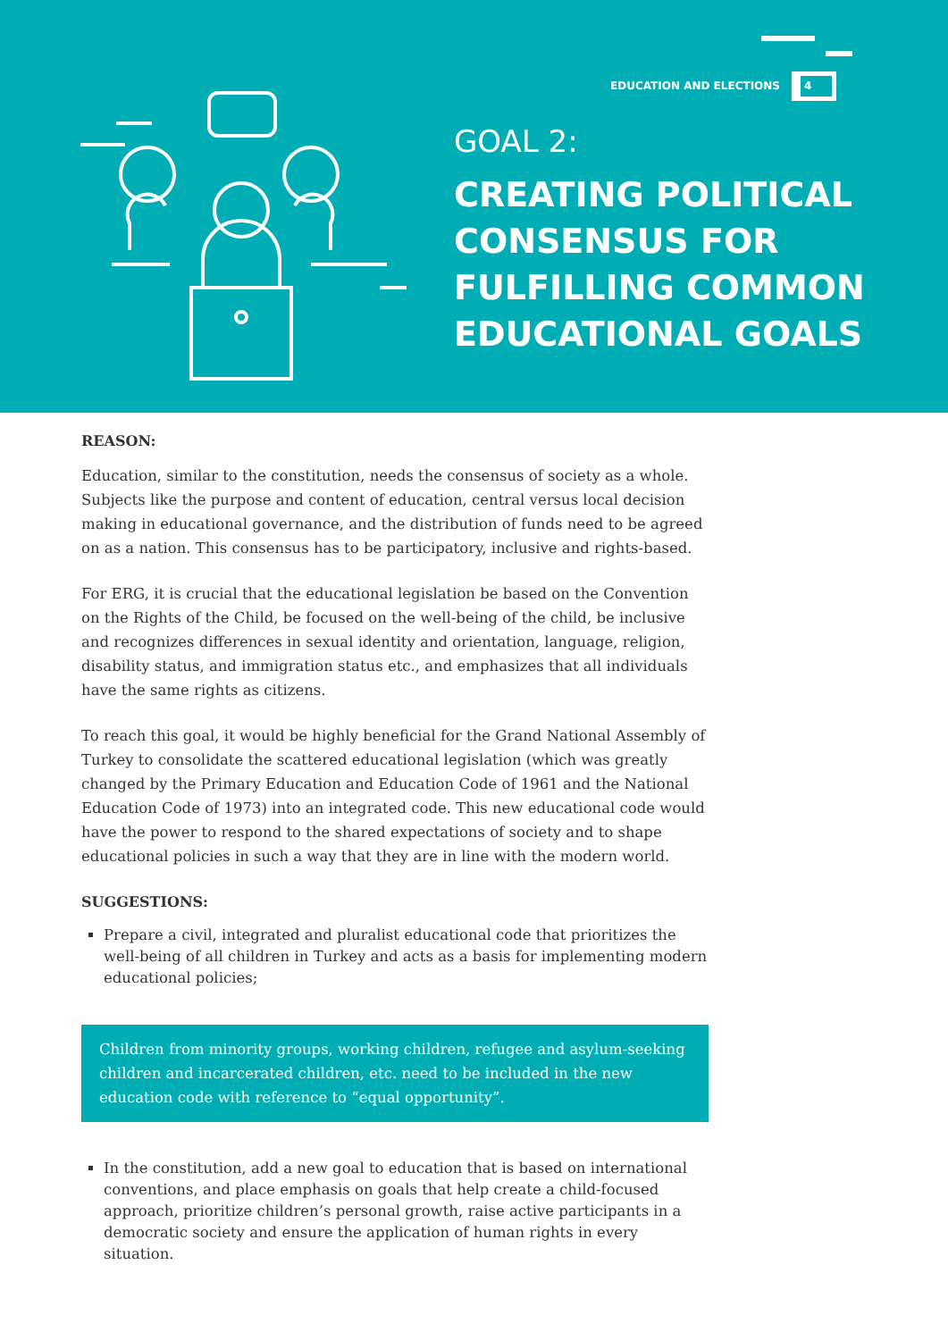EDUCATION AND ELECTIONS
4
GOAL 2:
CREATING POLITICAL
CONSENSUS FOR
FULFILLING COMMON
EDUCATIONAL GOALS
REASON:
Education, similar to the constitution, needs the consensus of society as a whole. Subjects like the purpose and content of education, central versus local decision making in educational governance, and the distribution of funds need to be agreed on as a nation. This consensus has to be participatory, inclusive and rights-based.
For ERG, it is crucial that the educational legislation be based on the Convention on the Rights of the Child, be focused on the well-being of the child, be inclusive and recognizes differences in sexual identity and orientation, language, religion, disability status, and immigration status etc., and emphasizes that all individuals have the same rights as citizens.
To reach this goal, it would be highly beneficial for the Grand National Assembly of Turkey to consolidate the scattered educational legislation (which was greatly changed by the Primary Education and Education Code of 1961 and the National Education Code of 1973) into an integrated code. This new educational code would have the power to respond to the shared expectations of society and to shape educational policies in such a way that they are in line with the modern world.
SUGGESTIONS:
Prepare a civil, integrated and pluralist educational code that prioritizes the well-being of all children in Turkey and acts as a basis for implementing modern educational policies;
Children from minority groups, working children, refugee and asylum-seeking children and incarcerated children, etc. need to be included in the new education code with reference to “equal opportunity”.
In the constitution, add a new goal to education that is based on international conventions, and place emphasis on goals that help create a child-focused approach, prioritize children’s personal growth, raise active participants in a democratic society and ensure the application of human rights in every situation.